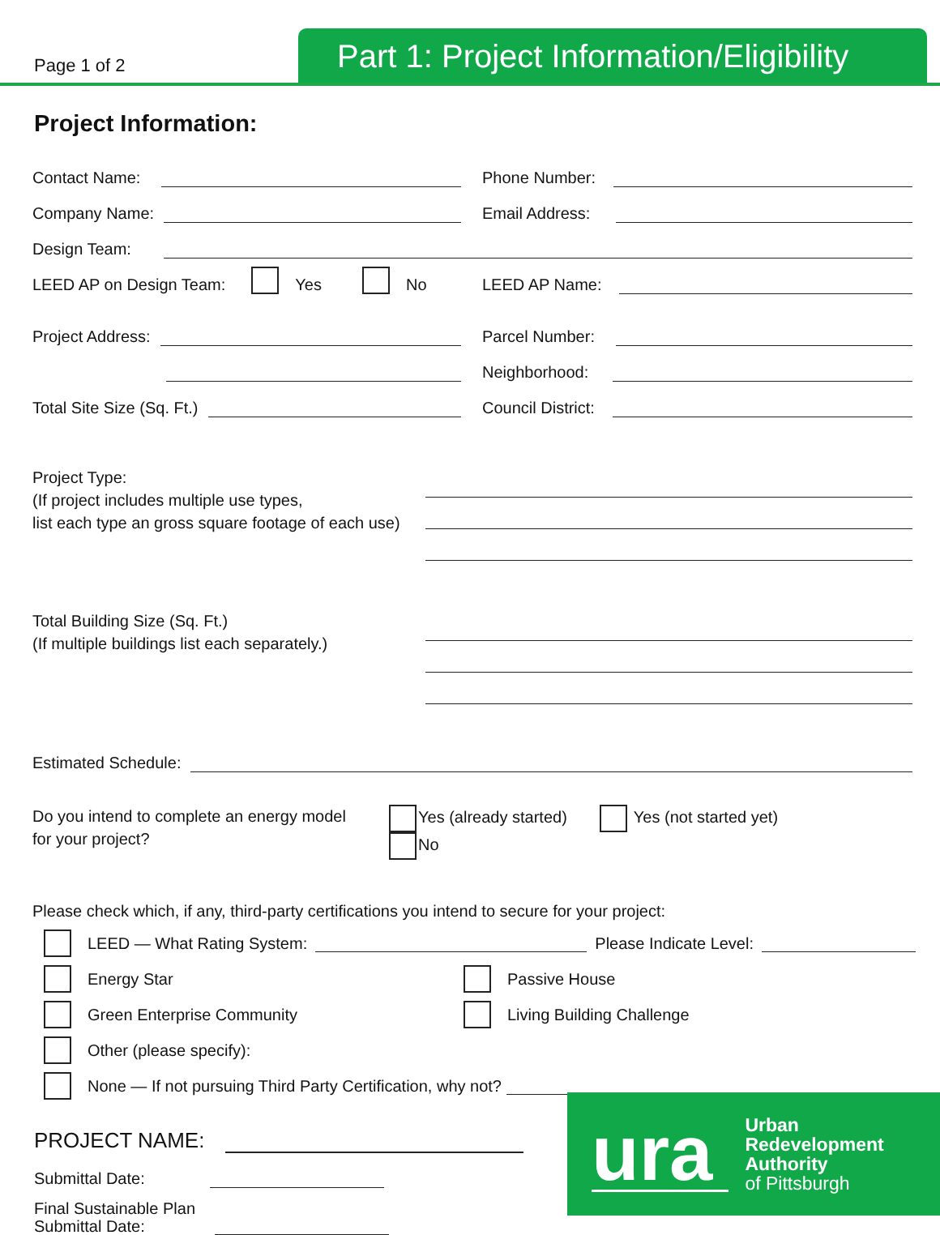Page 1 of 2
Part 1: Project Information/Eligibility
Project Information:
Contact Name:
Phone Number:
Company Name:
Email Address:
Design Team:
LEED AP on Design Team: Yes No
LEED AP Name:
Project Address:
Parcel Number:
Neighborhood:
Total Site Size (Sq. Ft.)
Council District:
Project Type:
(If project includes multiple use types,
list each type an gross square footage of each use)
Total Building Size (Sq. Ft.)
(If multiple buildings list each separately.)
Estimated Schedule:
Do you intend to complete an energy model
for your project?
Yes (already started)
No
Yes (not started yet)
Please check which, if any, third-party certifications you intend to secure for your project:
LEED — What Rating System: Please Indicate Level:
Energy Star Passive House
Green Enterprise Community Living Building Challenge
Other (please specify):
None — If not pursuing Third Party Certification, why not?
PROJECT NAME:
Submittal Date:
Final Sustainable Plan
Submittal Date:
ura Urban
Redevelopment
Authority
of Pittsburgh